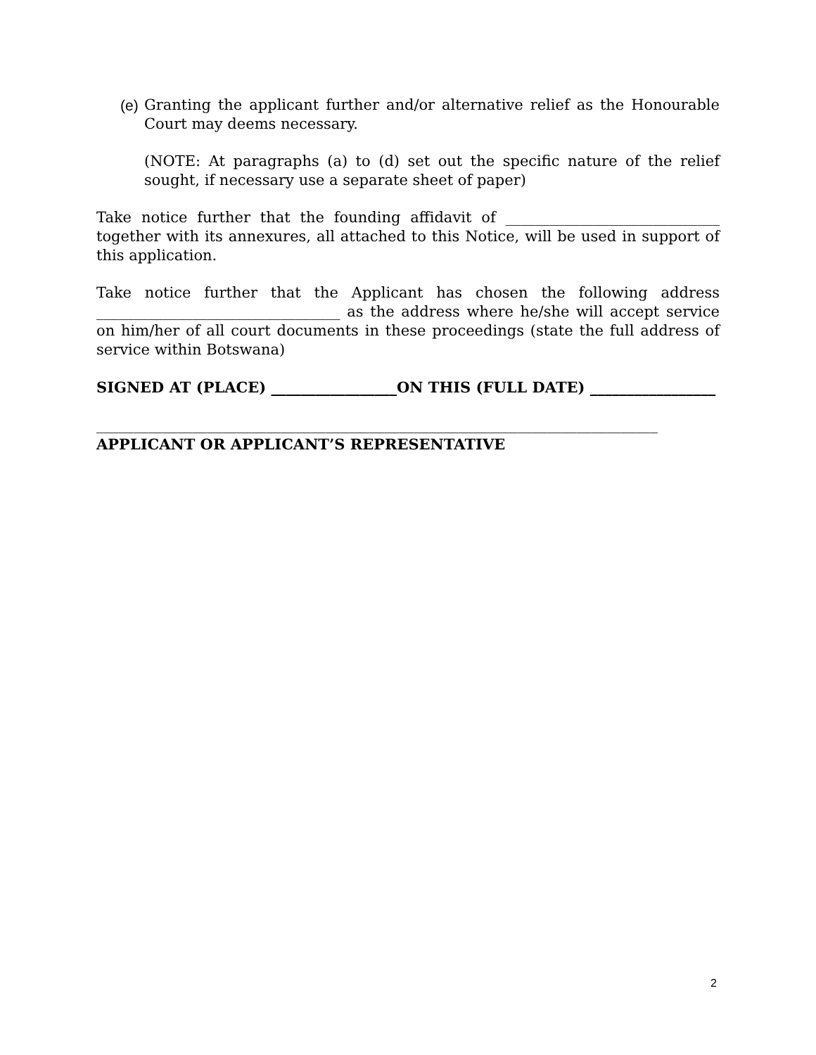(e) Granting the applicant further and/or alternative relief as the Honourable Court may deems necessary.
(NOTE: At paragraphs (a) to (d) set out the specific nature of the relief sought, if necessary use a separate sheet of paper)
Take notice further that the founding affidavit of _____________________________ together with its annexures, all attached to this Notice, will be used in support of this application.
Take notice further that the Applicant has chosen the following address _________________________________ as the address where he/she will accept service on him/her of all court documents in these proceedings (state the full address of service within Botswana)
SIGNED AT (PLACE) _________________ON THIS (FULL DATE) _________________
____________________________________________________________________________
APPLICANT OR APPLICANT’S REPRESENTATIVE
2